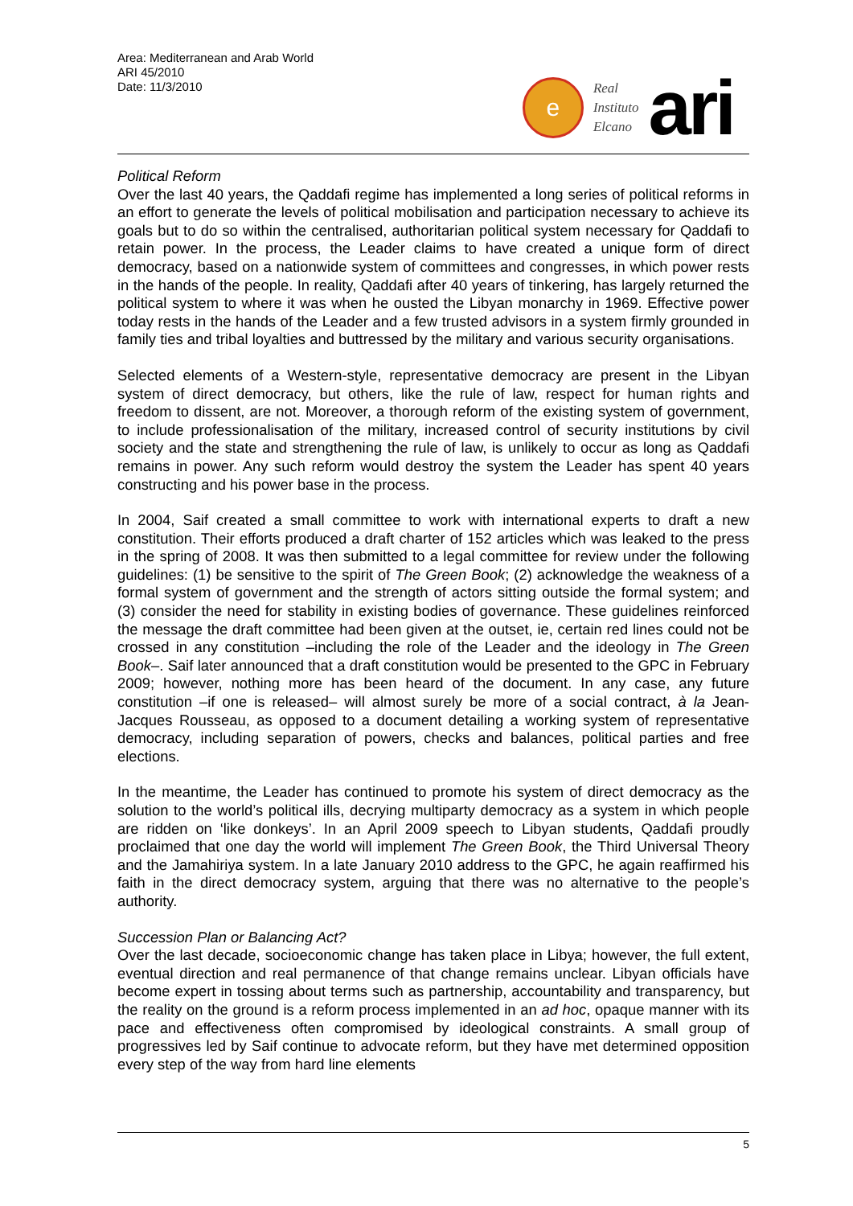Area: Mediterranean and Arab World
ARI 45/2010
Date: 11/3/2010
e
Real
Instituto
Elcano
ari
Political Reform
Over the last 40 years, the Qaddafi regime has implemented a long series of political reforms in an effort to generate the levels of political mobilisation and participation necessary to achieve its goals but to do so within the centralised, authoritarian political system necessary for Qaddafi to retain power. In the process, the Leader claims to have created a unique form of direct democracy, based on a nationwide system of committees and congresses, in which power rests in the hands of the people. In reality, Qaddafi after 40 years of tinkering, has largely returned the political system to where it was when he ousted the Libyan monarchy in 1969. Effective power today rests in the hands of the Leader and a few trusted advisors in a system firmly grounded in family ties and tribal loyalties and buttressed by the military and various security organisations.
Selected elements of a Western-style, representative democracy are present in the Libyan system of direct democracy, but others, like the rule of law, respect for human rights and freedom to dissent, are not. Moreover, a thorough reform of the existing system of government, to include professionalisation of the military, increased control of security institutions by civil society and the state and strengthening the rule of law, is unlikely to occur as long as Qaddafi remains in power. Any such reform would destroy the system the Leader has spent 40 years constructing and his power base in the process.
In 2004, Saif created a small committee to work with international experts to draft a new constitution. Their efforts produced a draft charter of 152 articles which was leaked to the press in the spring of 2008. It was then submitted to a legal committee for review under the following guidelines: (1) be sensitive to the spirit of The Green Book; (2) acknowledge the weakness of a formal system of government and the strength of actors sitting outside the formal system; and (3) consider the need for stability in existing bodies of governance. These guidelines reinforced the message the draft committee had been given at the outset, ie, certain red lines could not be crossed in any constitution –including the role of the Leader and the ideology in The Green Book–. Saif later announced that a draft constitution would be presented to the GPC in February 2009; however, nothing more has been heard of the document. In any case, any future constitution –if one is released– will almost surely be more of a social contract, à la Jean-Jacques Rousseau, as opposed to a document detailing a working system of representative democracy, including separation of powers, checks and balances, political parties and free elections.
In the meantime, the Leader has continued to promote his system of direct democracy as the solution to the world’s political ills, decrying multiparty democracy as a system in which people are ridden on ‘like donkeys’. In an April 2009 speech to Libyan students, Qaddafi proudly proclaimed that one day the world will implement The Green Book, the Third Universal Theory and the Jamahiriya system. In a late January 2010 address to the GPC, he again reaffirmed his faith in the direct democracy system, arguing that there was no alternative to the people’s authority.
Succession Plan or Balancing Act?
Over the last decade, socioeconomic change has taken place in Libya; however, the full extent, eventual direction and real permanence of that change remains unclear. Libyan officials have become expert in tossing about terms such as partnership, accountability and transparency, but the reality on the ground is a reform process implemented in an ad hoc, opaque manner with its pace and effectiveness often compromised by ideological constraints. A small group of progressives led by Saif continue to advocate reform, but they have met determined opposition every step of the way from hard line elements
5